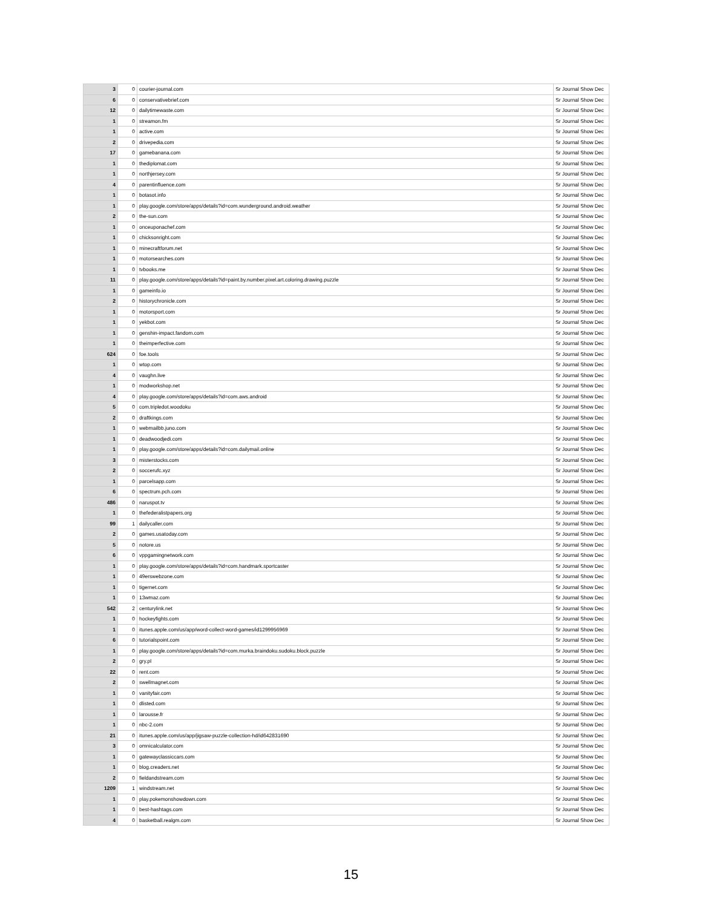| 3 | 0 | courier-journal.com | Sr Journal Show Dec |
| 6 | 0 | conservativebrief.com | Sr Journal Show Dec |
| 12 | 0 | dailytimewaste.com | Sr Journal Show Dec |
| 1 | 0 | streamon.fm | Sr Journal Show Dec |
| 1 | 0 | active.com | Sr Journal Show Dec |
| 2 | 0 | drivepedia.com | Sr Journal Show Dec |
| 17 | 0 | gamebanana.com | Sr Journal Show Dec |
| 1 | 0 | thediplomat.com | Sr Journal Show Dec |
| 1 | 0 | northjersey.com | Sr Journal Show Dec |
| 4 | 0 | parentinfluence.com | Sr Journal Show Dec |
| 1 | 0 | botasot.info | Sr Journal Show Dec |
| 1 | 0 | play.google.com/store/apps/details?id=com.wunderground.android.weather | Sr Journal Show Dec |
| 2 | 0 | the-sun.com | Sr Journal Show Dec |
| 1 | 0 | onceuponachef.com | Sr Journal Show Dec |
| 1 | 0 | chicksonright.com | Sr Journal Show Dec |
| 1 | 0 | minecraftforum.net | Sr Journal Show Dec |
| 1 | 0 | motorsearches.com | Sr Journal Show Dec |
| 1 | 0 | tvbooks.me | Sr Journal Show Dec |
| 11 | 0 | play.google.com/store/apps/details?id=paint.by.number.pixel.art.coloring.drawing.puzzle | Sr Journal Show Dec |
| 1 | 0 | gameinfo.io | Sr Journal Show Dec |
| 2 | 0 | historychronicle.com | Sr Journal Show Dec |
| 1 | 0 | motorsport.com | Sr Journal Show Dec |
| 1 | 0 | yekbot.com | Sr Journal Show Dec |
| 1 | 0 | genshin-impact.fandom.com | Sr Journal Show Dec |
| 1 | 0 | theimperfective.com | Sr Journal Show Dec |
| 624 | 0 | foe.tools | Sr Journal Show Dec |
| 1 | 0 | wtop.com | Sr Journal Show Dec |
| 4 | 0 | vaughn.live | Sr Journal Show Dec |
| 1 | 0 | modworkshop.net | Sr Journal Show Dec |
| 4 | 0 | play.google.com/store/apps/details?id=com.aws.android | Sr Journal Show Dec |
| 5 | 0 | com.tripledot.woodoku | Sr Journal Show Dec |
| 2 | 0 | draftkings.com | Sr Journal Show Dec |
| 1 | 0 | webmailbb.juno.com | Sr Journal Show Dec |
| 1 | 0 | deadwoodjedi.com | Sr Journal Show Dec |
| 1 | 0 | play.google.com/store/apps/details?id=com.dailymail.online | Sr Journal Show Dec |
| 3 | 0 | misterstocks.com | Sr Journal Show Dec |
| 2 | 0 | soccerufc.xyz | Sr Journal Show Dec |
| 1 | 0 | parcelsapp.com | Sr Journal Show Dec |
| 6 | 0 | spectrum.pch.com | Sr Journal Show Dec |
| 486 | 0 | naruspot.tv | Sr Journal Show Dec |
| 1 | 0 | thefederalistpapers.org | Sr Journal Show Dec |
| 99 | 1 | dailycaller.com | Sr Journal Show Dec |
| 2 | 0 | games.usatoday.com | Sr Journal Show Dec |
| 5 | 0 | notore.us | Sr Journal Show Dec |
| 6 | 0 | vppgamingnetwork.com | Sr Journal Show Dec |
| 1 | 0 | play.google.com/store/apps/details?id=com.handmark.sportcaster | Sr Journal Show Dec |
| 1 | 0 | 49erswebzone.com | Sr Journal Show Dec |
| 1 | 0 | tigernet.com | Sr Journal Show Dec |
| 1 | 0 | 13wmaz.com | Sr Journal Show Dec |
| 542 | 2 | centurylink.net | Sr Journal Show Dec |
| 1 | 0 | hockeyfights.com | Sr Journal Show Dec |
| 1 | 0 | itunes.apple.com/us/app/word-collect-word-games/id1299956969 | Sr Journal Show Dec |
| 6 | 0 | tutorialspoint.com | Sr Journal Show Dec |
| 1 | 0 | play.google.com/store/apps/details?id=com.murka.braindoku.sudoku.block.puzzle | Sr Journal Show Dec |
| 2 | 0 | gry.pl | Sr Journal Show Dec |
| 22 | 0 | rent.com | Sr Journal Show Dec |
| 2 | 0 | swellmagnet.com | Sr Journal Show Dec |
| 1 | 0 | vanityfair.com | Sr Journal Show Dec |
| 1 | 0 | dlisted.com | Sr Journal Show Dec |
| 1 | 0 | larousse.fr | Sr Journal Show Dec |
| 1 | 0 | nbc-2.com | Sr Journal Show Dec |
| 21 | 0 | itunes.apple.com/us/app/jigsaw-puzzle-collection-hd/id642831690 | Sr Journal Show Dec |
| 3 | 0 | omnicalculator.com | Sr Journal Show Dec |
| 1 | 0 | gatewayclassiccars.com | Sr Journal Show Dec |
| 1 | 0 | blog.creaders.net | Sr Journal Show Dec |
| 2 | 0 | fieldandstream.com | Sr Journal Show Dec |
| 1209 | 1 | windstream.net | Sr Journal Show Dec |
| 1 | 0 | play.pokemonshowdown.com | Sr Journal Show Dec |
| 1 | 0 | best-hashtags.com | Sr Journal Show Dec |
| 4 | 0 | basketball.realgm.com | Sr Journal Show Dec |
15